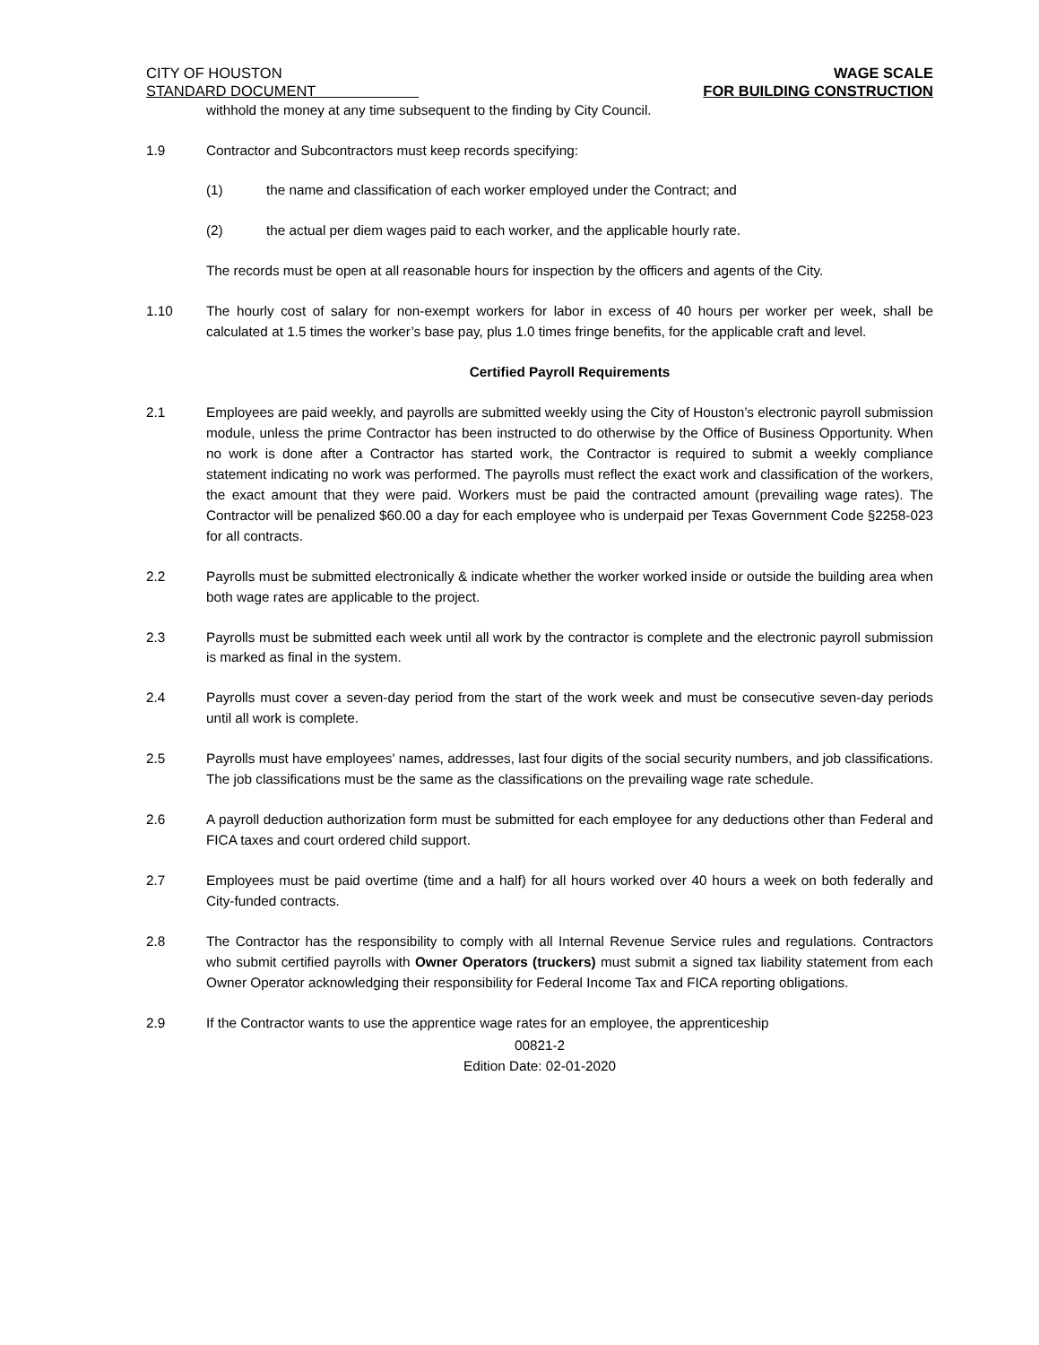CITY OF HOUSTON
STANDARD DOCUMENT
WAGE SCALE
FOR BUILDING CONSTRUCTION
withhold the money at any time subsequent to the finding by City Council.
1.9 Contractor and Subcontractors must keep records specifying:
(1) the name and classification of each worker employed under the Contract; and
(2) the actual per diem wages paid to each worker, and the applicable hourly rate.
The records must be open at all reasonable hours for inspection by the officers and agents of the City.
1.10 The hourly cost of salary for non-exempt workers for labor in excess of 40 hours per worker per week, shall be calculated at 1.5 times the worker’s base pay, plus 1.0 times fringe benefits, for the applicable craft and level.
Certified Payroll Requirements
2.1 Employees are paid weekly, and payrolls are submitted weekly using the City of Houston’s electronic payroll submission module, unless the prime Contractor has been instructed to do otherwise by the Office of Business Opportunity. When no work is done after a Contractor has started work, the Contractor is required to submit a weekly compliance statement indicating no work was performed. The payrolls must reflect the exact work and classification of the workers, the exact amount that they were paid. Workers must be paid the contracted amount (prevailing wage rates). The Contractor will be penalized $60.00 a day for each employee who is underpaid per Texas Government Code §2258-023 for all contracts.
2.2 Payrolls must be submitted electronically & indicate whether the worker worked inside or outside the building area when both wage rates are applicable to the project.
2.3 Payrolls must be submitted each week until all work by the contractor is complete and the electronic payroll submission is marked as final in the system.
2.4 Payrolls must cover a seven-day period from the start of the work week and must be consecutive seven-day periods until all work is complete.
2.5 Payrolls must have employees' names, addresses, last four digits of the social security numbers, and job classifications. The job classifications must be the same as the classifications on the prevailing wage rate schedule.
2.6 A payroll deduction authorization form must be submitted for each employee for any deductions other than Federal and FICA taxes and court ordered child support.
2.7 Employees must be paid overtime (time and a half) for all hours worked over 40 hours a week on both federally and City-funded contracts.
2.8 The Contractor has the responsibility to comply with all Internal Revenue Service rules and regulations. Contractors who submit certified payrolls with Owner Operators (truckers) must submit a signed tax liability statement from each Owner Operator acknowledging their responsibility for Federal Income Tax and FICA reporting obligations.
2.9 If the Contractor wants to use the apprentice wage rates for an employee, the apprenticeship
00821-2
Edition Date: 02-01-2020